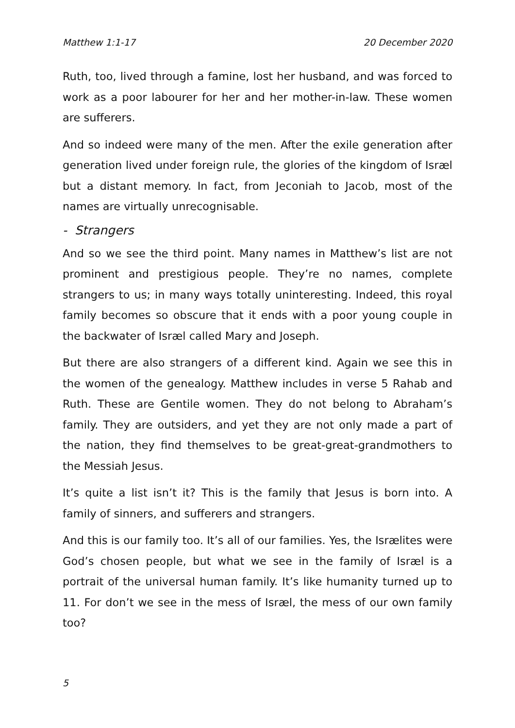Matthew 1:1-17 20 December 2020
Ruth, too, lived through a famine, lost her husband, and was forced to work as a poor labourer for her and her mother-in-law. These women are sufferers.
And so indeed were many of the men. After the exile generation after generation lived under foreign rule, the glories of the kingdom of Isræl but a distant memory. In fact, from Jeconiah to Jacob, most of the names are virtually unrecognisable.
- Strangers
And so we see the third point. Many names in Matthew’s list are not prominent and prestigious people. They’re no names, complete strangers to us; in many ways totally uninteresting. Indeed, this royal family becomes so obscure that it ends with a poor young couple in the backwater of Isræl called Mary and Joseph.
But there are also strangers of a different kind. Again we see this in the women of the genealogy. Matthew includes in verse 5 Rahab and Ruth. These are Gentile women. They do not belong to Abraham’s family. They are outsiders, and yet they are not only made a part of the nation, they find themselves to be great-great-grandmothers to the Messiah Jesus.
It’s quite a list isn’t it? This is the family that Jesus is born into. A family of sinners, and sufferers and strangers.
And this is our family too. It’s all of our families. Yes, the Isrælites were God’s chosen people, but what we see in the family of Isræl is a portrait of the universal human family. It’s like humanity turned up to 11. For don’t we see in the mess of Isræl, the mess of our own family too?
5